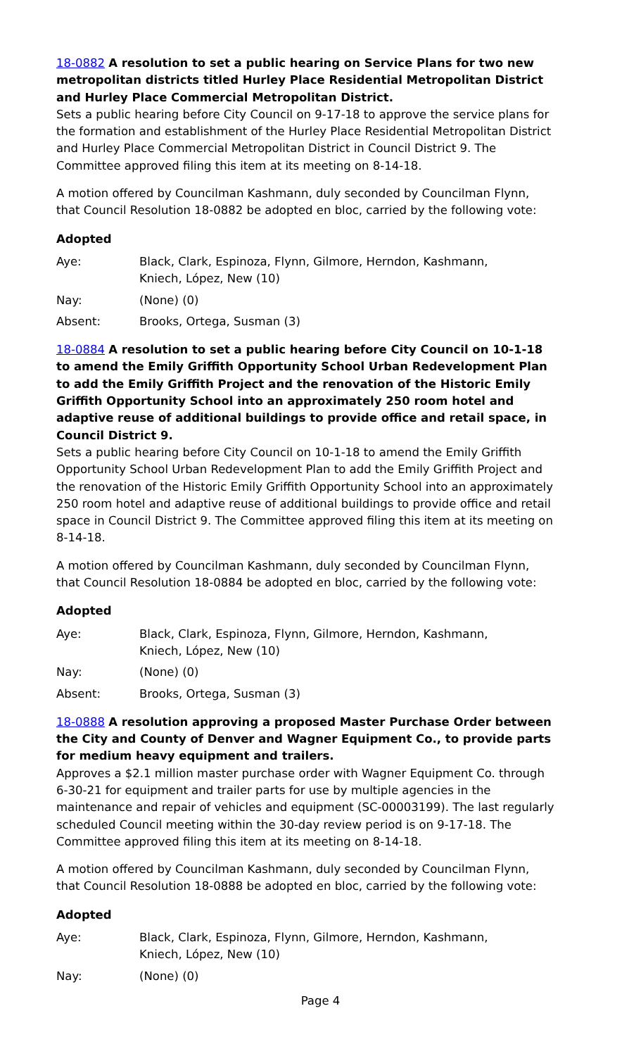18-0882 A resolution to set a public hearing on Service Plans for two new metropolitan districts titled Hurley Place Residential Metropolitan District and Hurley Place Commercial Metropolitan District.
Sets a public hearing before City Council on 9-17-18 to approve the service plans for the formation and establishment of the Hurley Place Residential Metropolitan District and Hurley Place Commercial Metropolitan District in Council District 9. The Committee approved filing this item at its meeting on 8-14-18.
A motion offered by Councilman Kashmann, duly seconded by Councilman Flynn, that Council Resolution 18-0882 be adopted en bloc, carried by the following vote:
Adopted
| Aye: | Black, Clark, Espinoza, Flynn, Gilmore, Herndon, Kashmann, Kniech, López, New (10) |
| Nay: | (None) (0) |
| Absent: | Brooks, Ortega, Susman (3) |
18-0884 A resolution to set a public hearing before City Council on 10-1-18 to amend the Emily Griffith Opportunity School Urban Redevelopment Plan to add the Emily Griffith Project and the renovation of the Historic Emily Griffith Opportunity School into an approximately 250 room hotel and adaptive reuse of additional buildings to provide office and retail space, in Council District 9.
Sets a public hearing before City Council on 10-1-18 to amend the Emily Griffith Opportunity School Urban Redevelopment Plan to add the Emily Griffith Project and the renovation of the Historic Emily Griffith Opportunity School into an approximately 250 room hotel and adaptive reuse of additional buildings to provide office and retail space in Council District 9. The Committee approved filing this item at its meeting on 8-14-18.
A motion offered by Councilman Kashmann, duly seconded by Councilman Flynn, that Council Resolution 18-0884 be adopted en bloc, carried by the following vote:
Adopted
| Aye: | Black, Clark, Espinoza, Flynn, Gilmore, Herndon, Kashmann, Kniech, López, New (10) |
| Nay: | (None) (0) |
| Absent: | Brooks, Ortega, Susman (3) |
18-0888 A resolution approving a proposed Master Purchase Order between the City and County of Denver and Wagner Equipment Co., to provide parts for medium heavy equipment and trailers.
Approves a $2.1 million master purchase order with Wagner Equipment Co. through 6-30-21 for equipment and trailer parts for use by multiple agencies in the maintenance and repair of vehicles and equipment (SC-00003199). The last regularly scheduled Council meeting within the 30-day review period is on 9-17-18. The Committee approved filing this item at its meeting on 8-14-18.
A motion offered by Councilman Kashmann, duly seconded by Councilman Flynn, that Council Resolution 18-0888 be adopted en bloc, carried by the following vote:
Adopted
| Aye: | Black, Clark, Espinoza, Flynn, Gilmore, Herndon, Kashmann, Kniech, López, New (10) |
| Nay: | (None) (0) |
Page 4